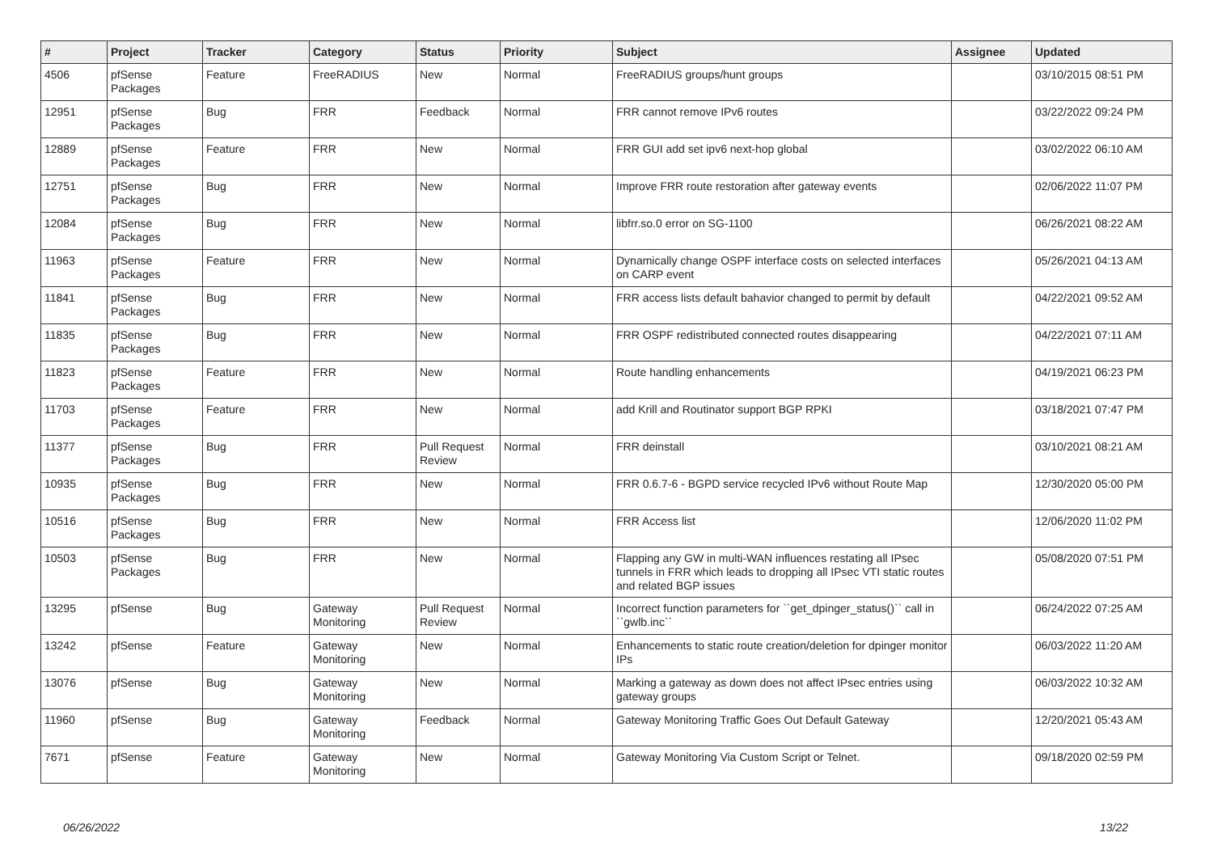| # | Project | Tracker | Category | Status | Priority | Subject | Assignee | Updated |
| --- | --- | --- | --- | --- | --- | --- | --- | --- |
| 4506 | pfSense Packages | Feature | FreeRADIUS | New | Normal | FreeRADIUS groups/hunt groups | | 03/10/2015 08:51 PM |
| 12951 | pfSense Packages | Bug | FRR | Feedback | Normal | FRR cannot remove IPv6 routes | | 03/22/2022 09:24 PM |
| 12889 | pfSense Packages | Feature | FRR | New | Normal | FRR GUI add set ipv6 next-hop global | | 03/02/2022 06:10 AM |
| 12751 | pfSense Packages | Bug | FRR | New | Normal | Improve FRR route restoration after gateway events | | 02/06/2022 11:07 PM |
| 12084 | pfSense Packages | Bug | FRR | New | Normal | libfrr.so.0 error on SG-1100 | | 06/26/2021 08:22 AM |
| 11963 | pfSense Packages | Feature | FRR | New | Normal | Dynamically change OSPF interface costs on selected interfaces on CARP event | | 05/26/2021 04:13 AM |
| 11841 | pfSense Packages | Bug | FRR | New | Normal | FRR access lists default bahavior changed to permit by default | | 04/22/2021 09:52 AM |
| 11835 | pfSense Packages | Bug | FRR | New | Normal | FRR OSPF redistributed connected routes disappearing | | 04/22/2021 07:11 AM |
| 11823 | pfSense Packages | Feature | FRR | New | Normal | Route handling enhancements | | 04/19/2021 06:23 PM |
| 11703 | pfSense Packages | Feature | FRR | New | Normal | add Krill and Routinator support BGP RPKI | | 03/18/2021 07:47 PM |
| 11377 | pfSense Packages | Bug | FRR | Pull Request Review | Normal | FRR deinstall | | 03/10/2021 08:21 AM |
| 10935 | pfSense Packages | Bug | FRR | New | Normal | FRR 0.6.7-6 - BGPD service recycled IPv6 without Route Map | | 12/30/2020 05:00 PM |
| 10516 | pfSense Packages | Bug | FRR | New | Normal | FRR Access list | | 12/06/2020 11:02 PM |
| 10503 | pfSense Packages | Bug | FRR | New | Normal | Flapping any GW in multi-WAN influences restating all IPsec tunnels in FRR which leads to dropping all IPsec VTI static routes and related BGP issues | | 05/08/2020 07:51 PM |
| 13295 | pfSense | Bug | Gateway Monitoring | Pull Request Review | Normal | Incorrect function parameters for ``get_dpinger_status()`` call in ``gwlb.inc`` | | 06/24/2022 07:25 AM |
| 13242 | pfSense | Feature | Gateway Monitoring | New | Normal | Enhancements to static route creation/deletion for dpinger monitor IPs | | 06/03/2022 11:20 AM |
| 13076 | pfSense | Bug | Gateway Monitoring | New | Normal | Marking a gateway as down does not affect IPsec entries using gateway groups | | 06/03/2022 10:32 AM |
| 11960 | pfSense | Bug | Gateway Monitoring | Feedback | Normal | Gateway Monitoring Traffic Goes Out Default Gateway | | 12/20/2021 05:43 AM |
| 7671 | pfSense | Feature | Gateway Monitoring | New | Normal | Gateway Monitoring Via Custom Script or Telnet. | | 09/18/2020 02:59 PM |
06/26/2022 13/22